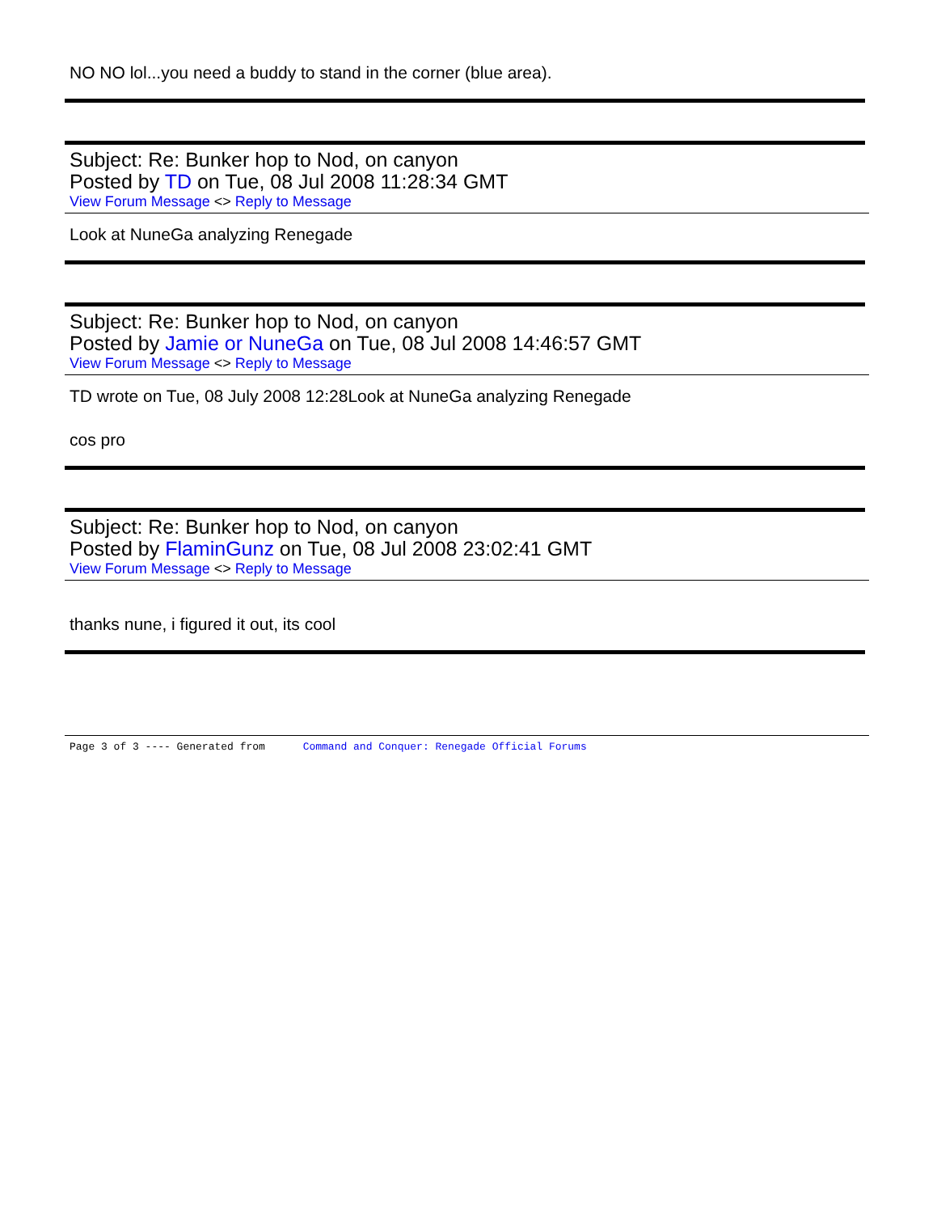NO NO lol...you need a buddy to stand in the corner (blue area).
Subject: Re: Bunker hop to Nod, on canyon
Posted by TD on Tue, 08 Jul 2008 11:28:34 GMT
View Forum Message <> Reply to Message
Look at NuneGa analyzing Renegade
Subject: Re: Bunker hop to Nod, on canyon
Posted by Jamie or NuneGa on Tue, 08 Jul 2008 14:46:57 GMT
View Forum Message <> Reply to Message
TD wrote on Tue, 08 July 2008 12:28Look at NuneGa analyzing Renegade
cos pro
Subject: Re: Bunker hop to Nod, on canyon
Posted by FlaminGunz on Tue, 08 Jul 2008 23:02:41 GMT
View Forum Message <> Reply to Message
thanks nune, i figured it out, its cool
Page 3 of 3 ---- Generated from Command and Conquer: Renegade Official Forums